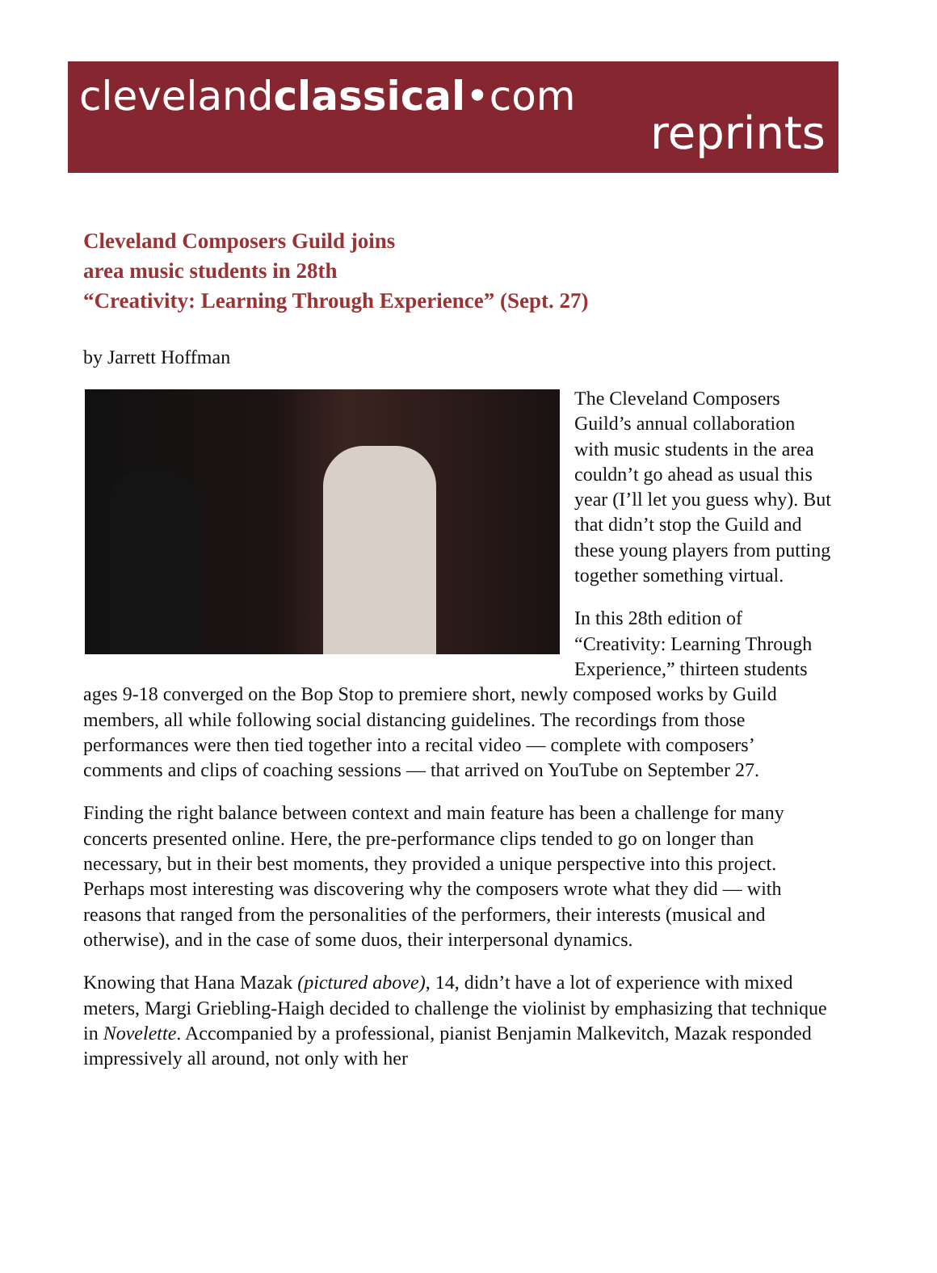clevelandclassical•com
reprints
Cleveland Composers Guild joins
area music students in 28th
“Creativity: Learning Through Experience” (Sept. 27)
by Jarrett Hoffman
The Cleveland Composers Guild’s annual collaboration with music students in the area couldn’t go ahead as usual this year (I’ll let you guess why). But that didn’t stop the Guild and these young players from putting together something virtual.
In this 28th edition of “Creativity: Learning Through Experience,” thirteen students ages 9-18 converged on the Bop Stop to premiere short, newly composed works by Guild members, all while following social distancing guidelines. The recordings from those performances were then tied together into a recital video — complete with composers’ comments and clips of coaching sessions — that arrived on YouTube on September 27.
Finding the right balance between context and main feature has been a challenge for many concerts presented online. Here, the pre-performance clips tended to go on longer than necessary, but in their best moments, they provided a unique perspective into this project. Perhaps most interesting was discovering why the composers wrote what they did — with reasons that ranged from the personalities of the performers, their interests (musical and otherwise), and in the case of some duos, their interpersonal dynamics.
Knowing that Hana Mazak (pictured above), 14, didn’t have a lot of experience with mixed meters, Margi Griebling-Haigh decided to challenge the violinist by emphasizing that technique in Novelette. Accompanied by a professional, pianist Benjamin Malkevitch, Mazak responded impressively all around, not only with her